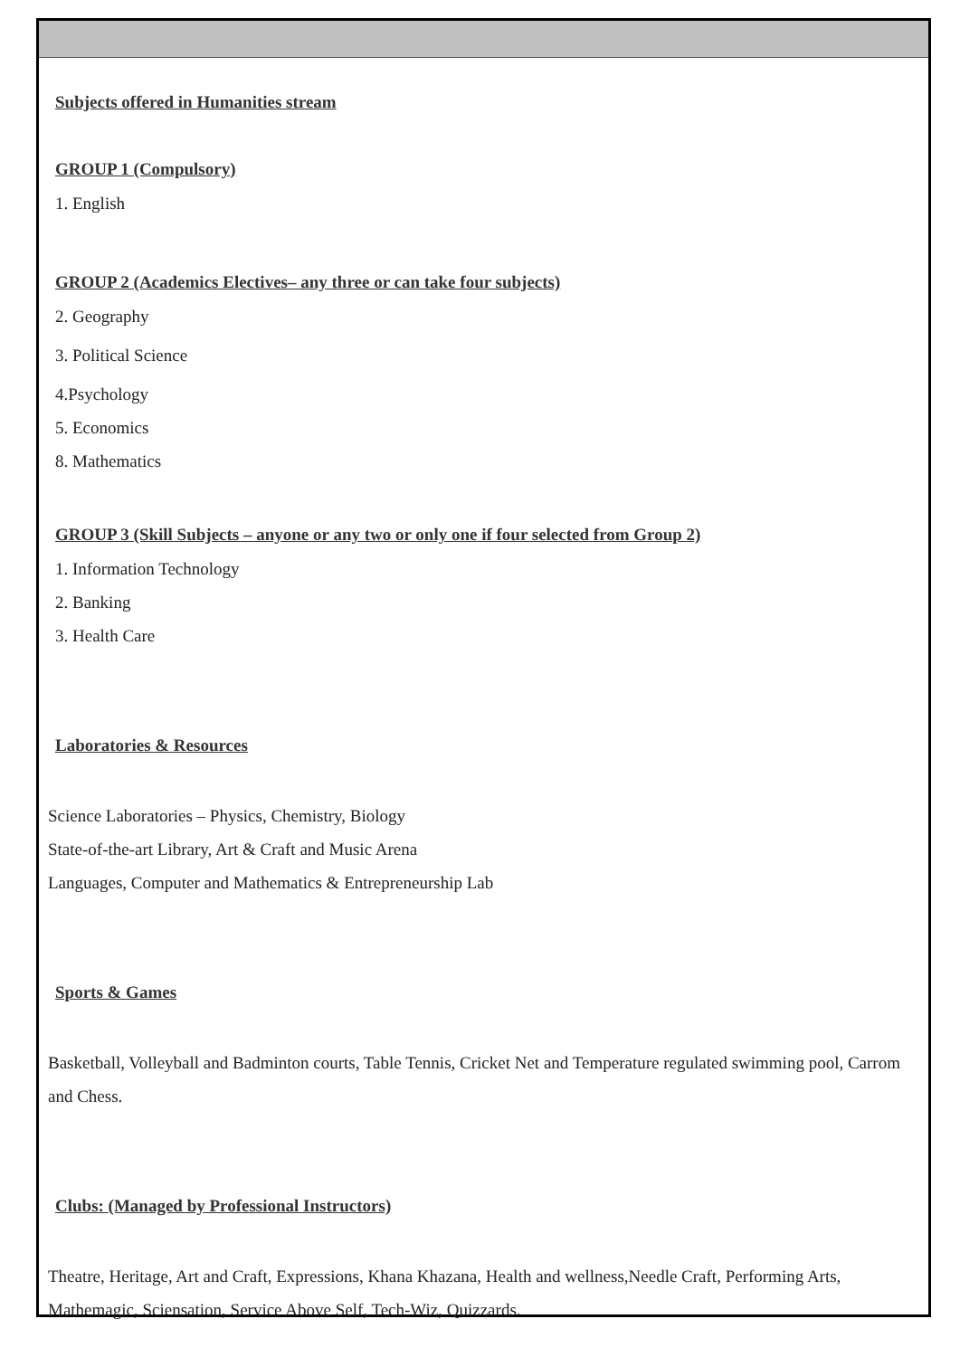Subjects offered in Humanities stream
GROUP 1 (Compulsory)
1. English
GROUP 2 (Academics Electives– any three or can take four subjects)
2. Geography
3. Political Science
4.Psychology
5. Economics
8. Mathematics
GROUP 3 (Skill Subjects – anyone or any two or only one if four selected from Group 2)
1. Information Technology
2. Banking
3. Health Care
Laboratories & Resources
Science Laboratories – Physics, Chemistry, Biology
State-of-the-art Library, Art & Craft and Music Arena
Languages, Computer and Mathematics & Entrepreneurship Lab
Sports & Games
Basketball, Volleyball and Badminton courts, Table Tennis, Cricket Net and Temperature regulated swimming pool, Carrom and Chess.
Clubs: (Managed by Professional Instructors)
Theatre, Heritage, Art and Craft, Expressions, Khana Khazana, Health and wellness,Needle Craft, Performing Arts, Mathemagic, Sciensation, Service Above Self, Tech-Wiz, Quizzards.